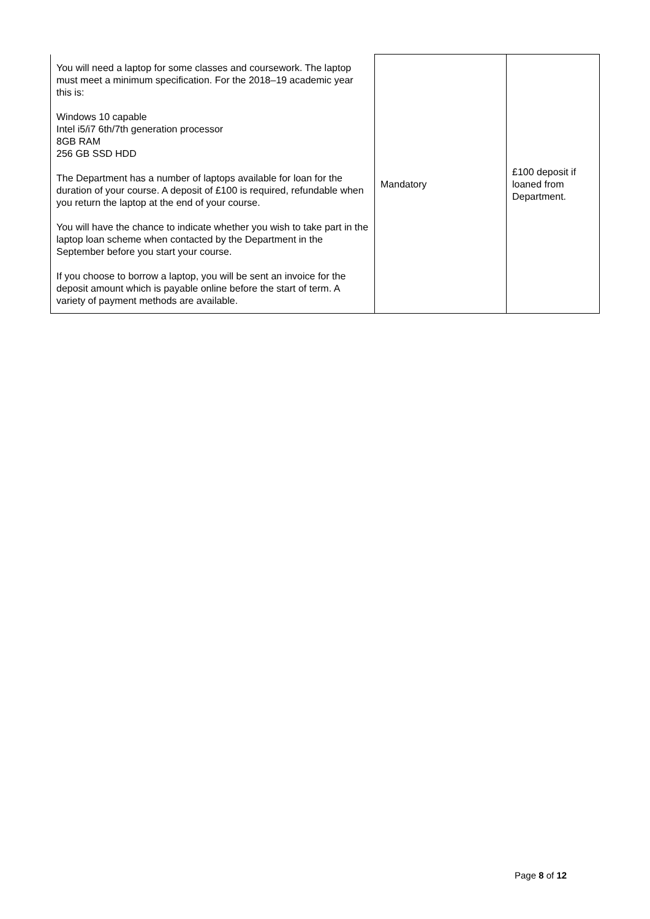| You will need a laptop for some classes and coursework. The laptop must meet a minimum specification. For the 2018–19 academic year this is: Windows 10 capable Intel i5/i7 6th/7th generation processor 8GB RAM 256 GB SSD HDD The Department has a number of laptops available for loan for the duration of your course. A deposit of £100 is required, refundable when you return the laptop at the end of your course. You will have the chance to indicate whether you wish to take part in the laptop loan scheme when contacted by the Department in the September before you start your course. If you choose to borrow a laptop, you will be sent an invoice for the deposit amount which is payable online before the start of term. A variety of payment methods are available. | Mandatory | £100 deposit if loaned from Department. |
Page 8 of 12